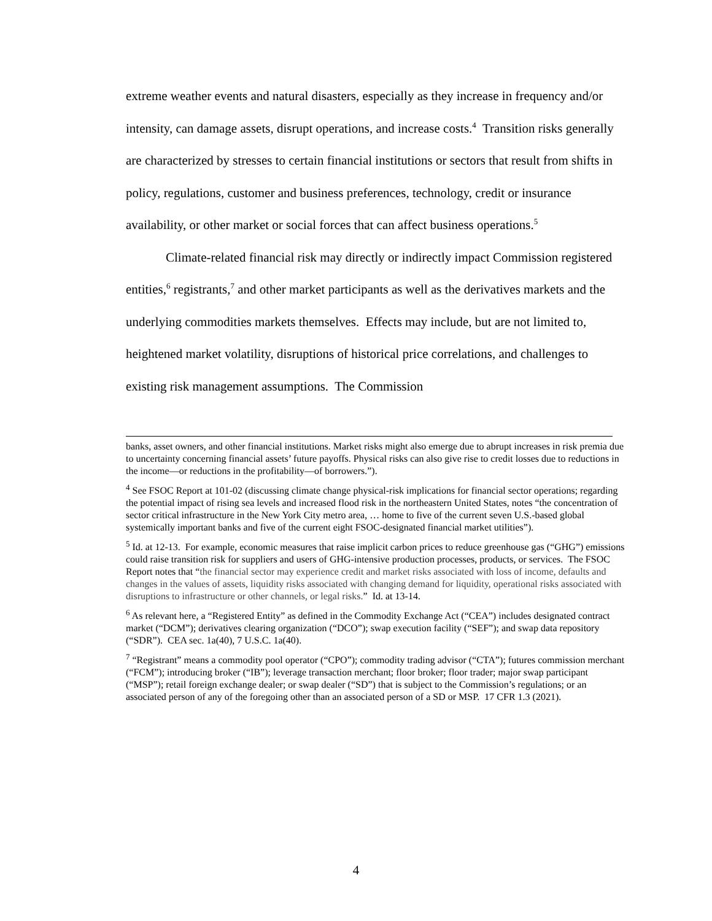extreme weather events and natural disasters, especially as they increase in frequency and/or intensity, can damage assets, disrupt operations, and increase costs.<sup>4</sup> Transition risks generally are characterized by stresses to certain financial institutions or sectors that result from shifts in policy, regulations, customer and business preferences, technology, credit or insurance availability, or other market or social forces that can affect business operations.<sup>5</sup>
Climate-related financial risk may directly or indirectly impact Commission registered entities,<sup>6</sup> registrants,<sup>7</sup> and other market participants as well as the derivatives markets and the underlying commodities markets themselves. Effects may include, but are not limited to, heightened market volatility, disruptions of historical price correlations, and challenges to existing risk management assumptions. The Commission
banks, asset owners, and other financial institutions. Market risks might also emerge due to abrupt increases in risk premia due to uncertainty concerning financial assets’ future payoffs. Physical risks can also give rise to credit losses due to reductions in the income—or reductions in the profitability—of borrowers.”).
<sup>4</sup> See FSOC Report at 101-02 (discussing climate change physical-risk implications for financial sector operations; regarding the potential impact of rising sea levels and increased flood risk in the northeastern United States, notes “the concentration of sector critical infrastructure in the New York City metro area, … home to five of the current seven U.S.-based global systemically important banks and five of the current eight FSOC-designated financial market utilities”).
<sup>5</sup> Id. at 12-13. For example, economic measures that raise implicit carbon prices to reduce greenhouse gas (“GHG”) emissions could raise transition risk for suppliers and users of GHG-intensive production processes, products, or services. The FSOC Report notes that “the financial sector may experience credit and market risks associated with loss of income, defaults and changes in the values of assets, liquidity risks associated with changing demand for liquidity, operational risks associated with disruptions to infrastructure or other channels, or legal risks.” Id. at 13-14.
<sup>6</sup> As relevant here, a “Registered Entity” as defined in the Commodity Exchange Act (“CEA”) includes designated contract market (“DCM”); derivatives clearing organization (“DCO”); swap execution facility (“SEF”); and swap data repository (“SDR”). CEA sec. 1a(40), 7 U.S.C. 1a(40).
<sup>7</sup> “Registrant” means a commodity pool operator (“CPO”); commodity trading advisor (“CTA”); futures commission merchant (“FCM”); introducing broker (“IB”); leverage transaction merchant; floor broker; floor trader; major swap participant (“MSP”); retail foreign exchange dealer; or swap dealer (“SD”) that is subject to the Commission’s regulations; or an associated person of any of the foregoing other than an associated person of a SD or MSP. 17 CFR 1.3 (2021).
4